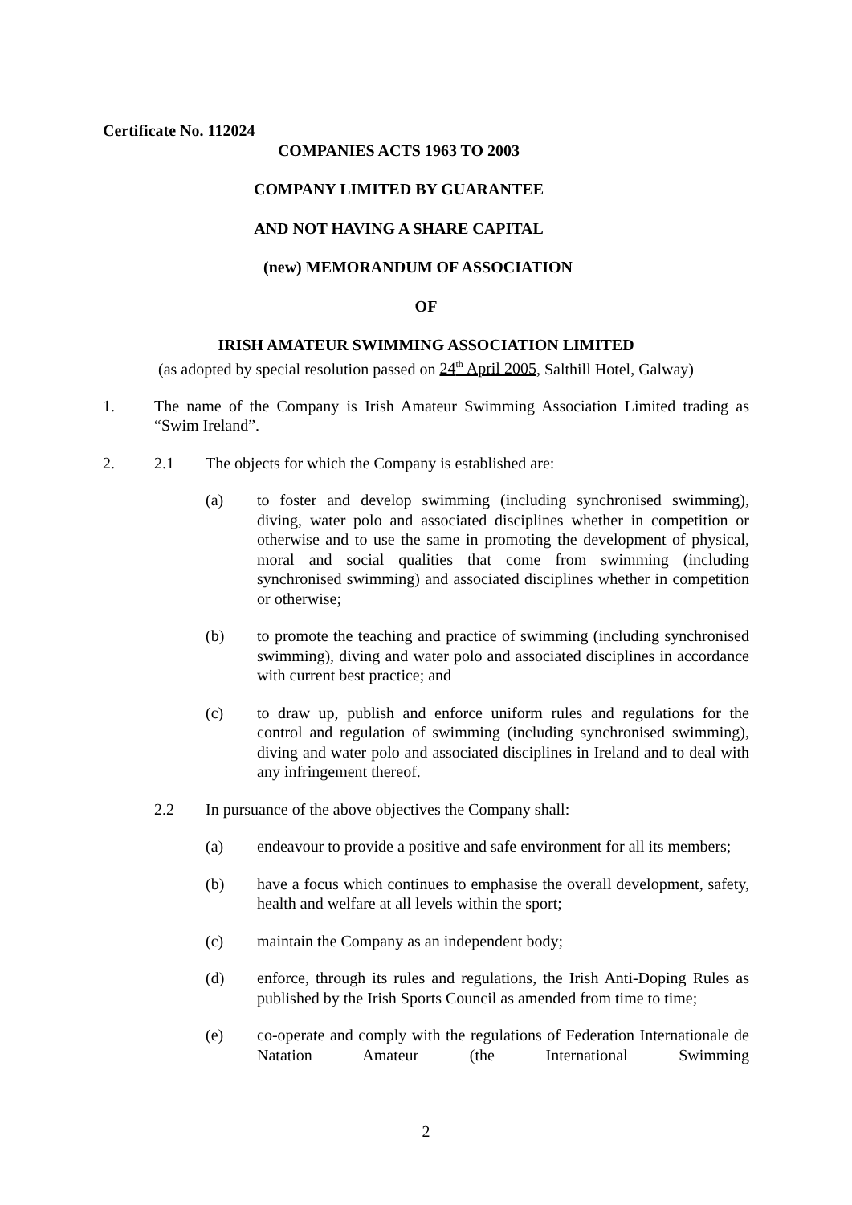Certificate No. 112024
COMPANIES ACTS 1963 TO 2003
COMPANY LIMITED BY GUARANTEE
AND NOT HAVING A SHARE CAPITAL
(new) MEMORANDUM OF ASSOCIATION
OF
IRISH AMATEUR SWIMMING ASSOCIATION LIMITED
(as adopted by special resolution passed on 24<sup>th</sup> April 2005, Salthill Hotel, Galway)
1. The name of the Company is Irish Amateur Swimming Association Limited trading as “Swim Ireland”.
2. 2.1 The objects for which the Company is established are:
(a) to foster and develop swimming (including synchronised swimming), diving, water polo and associated disciplines whether in competition or otherwise and to use the same in promoting the development of physical, moral and social qualities that come from swimming (including synchronised swimming) and associated disciplines whether in competition or otherwise;
(b) to promote the teaching and practice of swimming (including synchronised swimming), diving and water polo and associated disciplines in accordance with current best practice; and
(c) to draw up, publish and enforce uniform rules and regulations for the control and regulation of swimming (including synchronised swimming), diving and water polo and associated disciplines in Ireland and to deal with any infringement thereof.
2.2 In pursuance of the above objectives the Company shall:
(a) endeavour to provide a positive and safe environment for all its members;
(b) have a focus which continues to emphasise the overall development, safety, health and welfare at all levels within the sport;
(c) maintain the Company as an independent body;
(d) enforce, through its rules and regulations, the Irish Anti-Doping Rules as published by the Irish Sports Council as amended from time to time;
(e) co-operate and comply with the regulations of Federation Internationale de Natation Amateur (the International Swimming
2